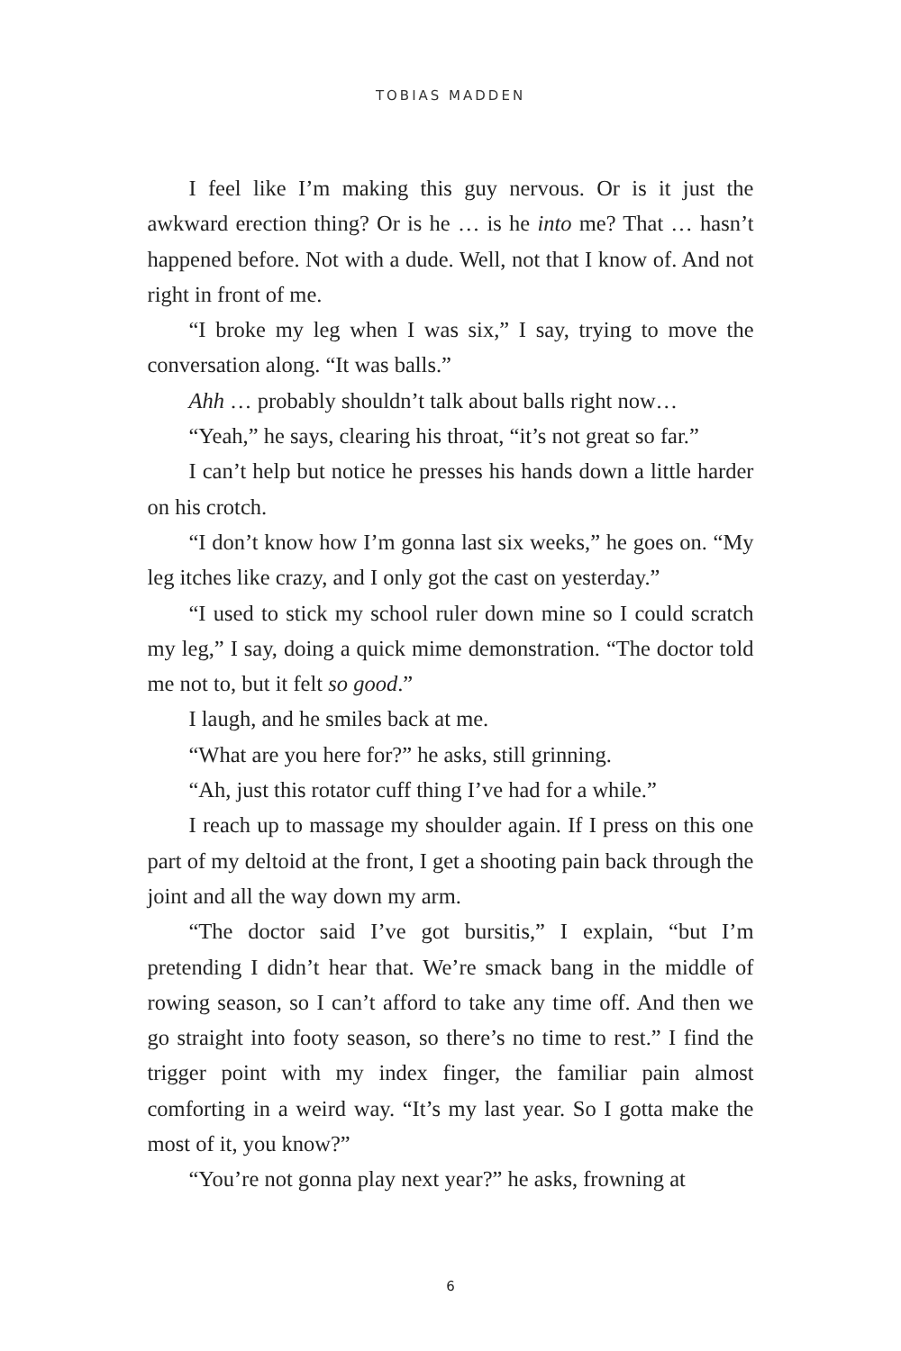TOBIAS MADDEN
I feel like I’m making this guy nervous. Or is it just the awkward erection thing? Or is he … is he into me? That … hasn’t happened before. Not with a dude. Well, not that I know of. And not right in front of me.
“I broke my leg when I was six,” I say, trying to move the conversation along. “It was balls.”
Ahh … probably shouldn’t talk about balls right now…
“Yeah,” he says, clearing his throat, “it’s not great so far.”
I can’t help but notice he presses his hands down a little harder on his crotch.
“I don’t know how I’m gonna last six weeks,” he goes on. “My leg itches like crazy, and I only got the cast on yesterday.”
“I used to stick my school ruler down mine so I could scratch my leg,” I say, doing a quick mime demonstration. “The doctor told me not to, but it felt so good.”
I laugh, and he smiles back at me.
“What are you here for?” he asks, still grinning.
“Ah, just this rotator cuff thing I’ve had for a while.”
I reach up to massage my shoulder again. If I press on this one part of my deltoid at the front, I get a shooting pain back through the joint and all the way down my arm.
“The doctor said I’ve got bursitis,” I explain, “but I’m pretending I didn’t hear that. We’re smack bang in the middle of rowing season, so I can’t afford to take any time off. And then we go straight into footy season, so there’s no time to rest.” I find the trigger point with my index finger, the familiar pain almost comforting in a weird way. “It’s my last year. So I gotta make the most of it, you know?”
“You’re not gonna play next year?” he asks, frowning at
6